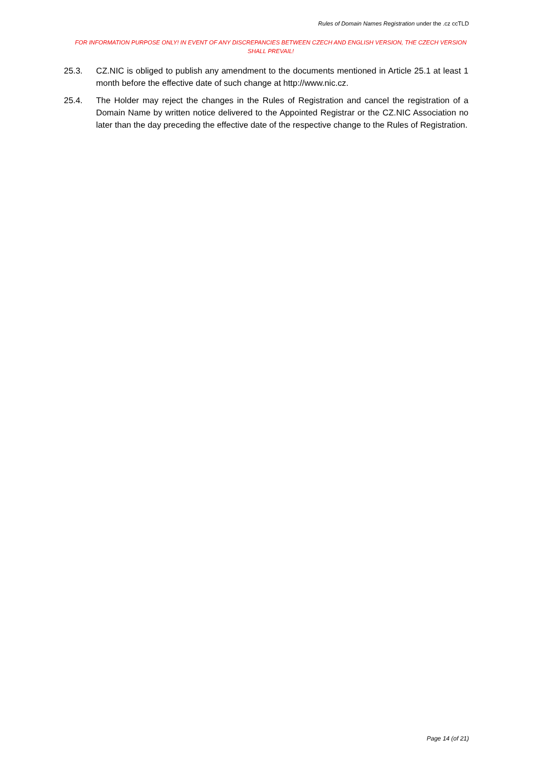Rules of Domain Names Registration under the .cz ccTLD
FOR INFORMATION PURPOSE ONLY! IN EVENT OF ANY DISCREPANCIES BETWEEN CZECH AND ENGLISH VERSION, THE CZECH VERSION SHALL PREVAIL!
25.3. CZ.NIC is obliged to publish any amendment to the documents mentioned in Article 25.1 at least 1 month before the effective date of such change at http://www.nic.cz.
25.4. The Holder may reject the changes in the Rules of Registration and cancel the registration of a Domain Name by written notice delivered to the Appointed Registrar or the CZ.NIC Association no later than the day preceding the effective date of the respective change to the Rules of Registration.
Page 14 (of 21)